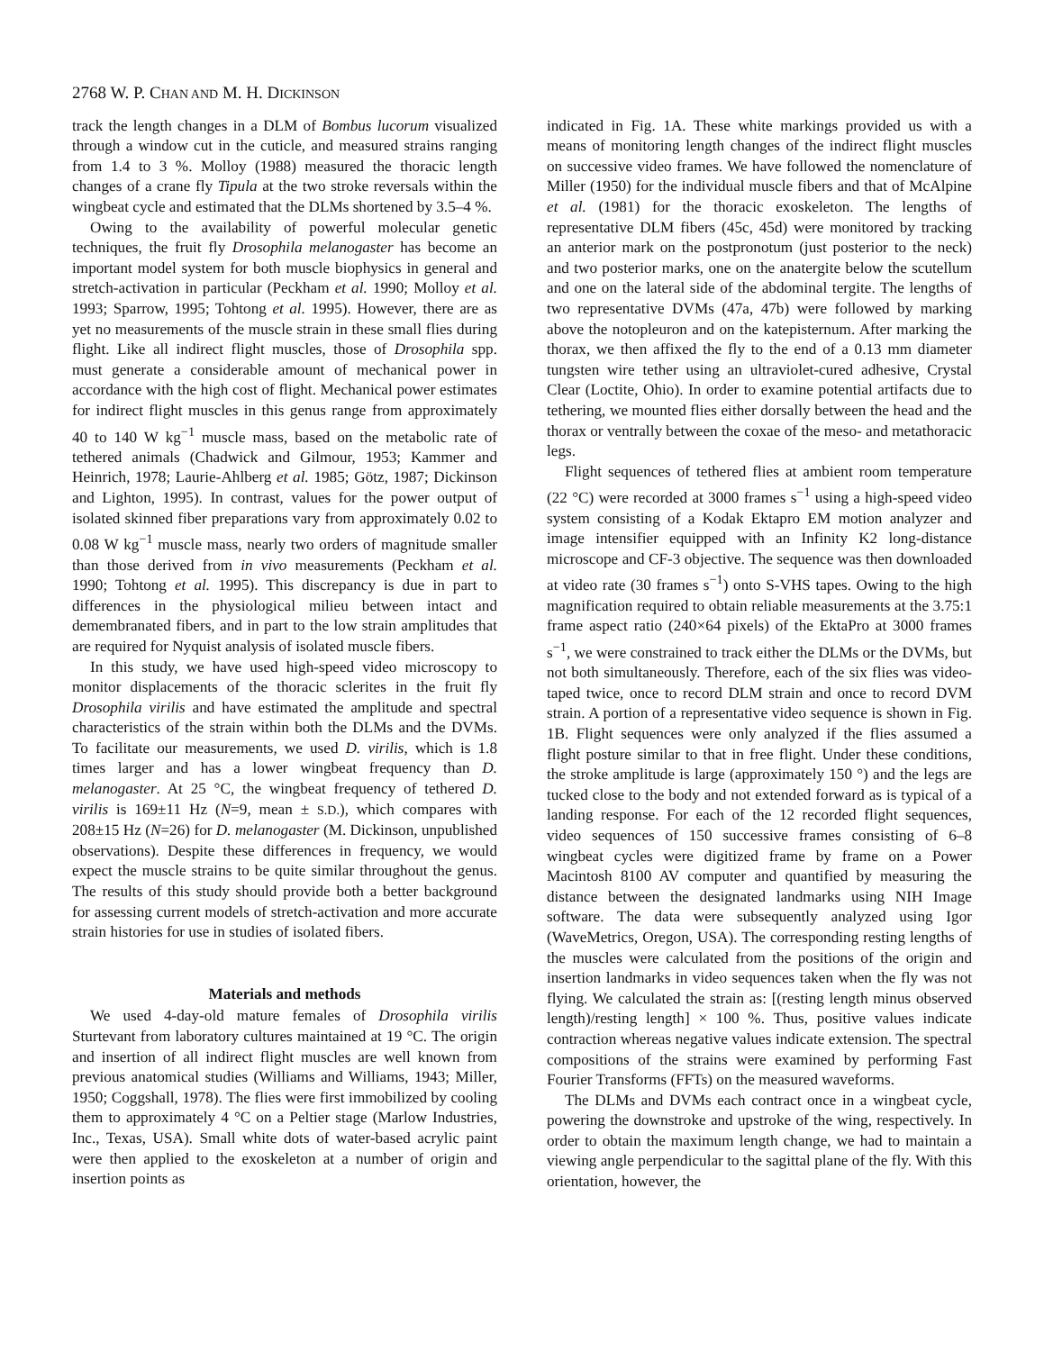2768 W. P. CHAN AND M. H. DICKINSON
track the length changes in a DLM of Bombus lucorum visualized through a window cut in the cuticle, and measured strains ranging from 1.4 to 3 %. Molloy (1988) measured the thoracic length changes of a crane fly Tipula at the two stroke reversals within the wingbeat cycle and estimated that the DLMs shortened by 3.5–4 %.
Owing to the availability of powerful molecular genetic techniques, the fruit fly Drosophila melanogaster has become an important model system for both muscle biophysics in general and stretch-activation in particular (Peckham et al. 1990; Molloy et al. 1993; Sparrow, 1995; Tohtong et al. 1995). However, there are as yet no measurements of the muscle strain in these small flies during flight. Like all indirect flight muscles, those of Drosophila spp. must generate a considerable amount of mechanical power in accordance with the high cost of flight. Mechanical power estimates for indirect flight muscles in this genus range from approximately 40 to 140 W kg<sup>−1</sup> muscle mass, based on the metabolic rate of tethered animals (Chadwick and Gilmour, 1953; Kammer and Heinrich, 1978; Laurie-Ahlberg et al. 1985; Götz, 1987; Dickinson and Lighton, 1995). In contrast, values for the power output of isolated skinned fiber preparations vary from approximately 0.02 to 0.08 W kg<sup>−1</sup> muscle mass, nearly two orders of magnitude smaller than those derived from in vivo measurements (Peckham et al. 1990; Tohtong et al. 1995). This discrepancy is due in part to differences in the physiological milieu between intact and demembranated fibers, and in part to the low strain amplitudes that are required for Nyquist analysis of isolated muscle fibers.
In this study, we have used high-speed video microscopy to monitor displacements of the thoracic sclerites in the fruit fly Drosophila virilis and have estimated the amplitude and spectral characteristics of the strain within both the DLMs and the DVMs. To facilitate our measurements, we used D. virilis, which is 1.8 times larger and has a lower wingbeat frequency than D. melanogaster. At 25 °C, the wingbeat frequency of tethered D. virilis is 169±11 Hz (N=9, mean ± S.D.), which compares with 208±15 Hz (N=26) for D. melanogaster (M. Dickinson, unpublished observations). Despite these differences in frequency, we would expect the muscle strains to be quite similar throughout the genus. The results of this study should provide both a better background for assessing current models of stretch-activation and more accurate strain histories for use in studies of isolated fibers.
Materials and methods
We used 4-day-old mature females of Drosophila virilis Sturtevant from laboratory cultures maintained at 19 °C. The origin and insertion of all indirect flight muscles are well known from previous anatomical studies (Williams and Williams, 1943; Miller, 1950; Coggshall, 1978). The flies were first immobilized by cooling them to approximately 4 °C on a Peltier stage (Marlow Industries, Inc., Texas, USA). Small white dots of water-based acrylic paint were then applied to the exoskeleton at a number of origin and insertion points as
indicated in Fig. 1A. These white markings provided us with a means of monitoring length changes of the indirect flight muscles on successive video frames. We have followed the nomenclature of Miller (1950) for the individual muscle fibers and that of McAlpine et al. (1981) for the thoracic exoskeleton. The lengths of representative DLM fibers (45c, 45d) were monitored by tracking an anterior mark on the postpronotum (just posterior to the neck) and two posterior marks, one on the anatergite below the scutellum and one on the lateral side of the abdominal tergite. The lengths of two representative DVMs (47a, 47b) were followed by marking above the notopleuron and on the katepisternum. After marking the thorax, we then affixed the fly to the end of a 0.13 mm diameter tungsten wire tether using an ultraviolet-cured adhesive, Crystal Clear (Loctite, Ohio). In order to examine potential artifacts due to tethering, we mounted flies either dorsally between the head and the thorax or ventrally between the coxae of the meso- and metathoracic legs.
Flight sequences of tethered flies at ambient room temperature (22 °C) were recorded at 3000 frames s<sup>−1</sup> using a high-speed video system consisting of a Kodak Ektapro EM motion analyzer and image intensifier equipped with an Infinity K2 long-distance microscope and CF-3 objective. The sequence was then downloaded at video rate (30 frames s<sup>−1</sup>) onto S-VHS tapes. Owing to the high magnification required to obtain reliable measurements at the 3.75:1 frame aspect ratio (240×64 pixels) of the EktaPro at 3000 frames s<sup>−1</sup>, we were constrained to track either the DLMs or the DVMs, but not both simultaneously. Therefore, each of the six flies was video-taped twice, once to record DLM strain and once to record DVM strain. A portion of a representative video sequence is shown in Fig. 1B. Flight sequences were only analyzed if the flies assumed a flight posture similar to that in free flight. Under these conditions, the stroke amplitude is large (approximately 150 °) and the legs are tucked close to the body and not extended forward as is typical of a landing response. For each of the 12 recorded flight sequences, video sequences of 150 successive frames consisting of 6–8 wingbeat cycles were digitized frame by frame on a Power Macintosh 8100 AV computer and quantified by measuring the distance between the designated landmarks using NIH Image software. The data were subsequently analyzed using Igor (WaveMetrics, Oregon, USA). The corresponding resting lengths of the muscles were calculated from the positions of the origin and insertion landmarks in video sequences taken when the fly was not flying. We calculated the strain as: [(resting length minus observed length)/resting length] × 100 %. Thus, positive values indicate contraction whereas negative values indicate extension. The spectral compositions of the strains were examined by performing Fast Fourier Transforms (FFTs) on the measured waveforms.
The DLMs and DVMs each contract once in a wingbeat cycle, powering the downstroke and upstroke of the wing, respectively. In order to obtain the maximum length change, we had to maintain a viewing angle perpendicular to the sagittal plane of the fly. With this orientation, however, the